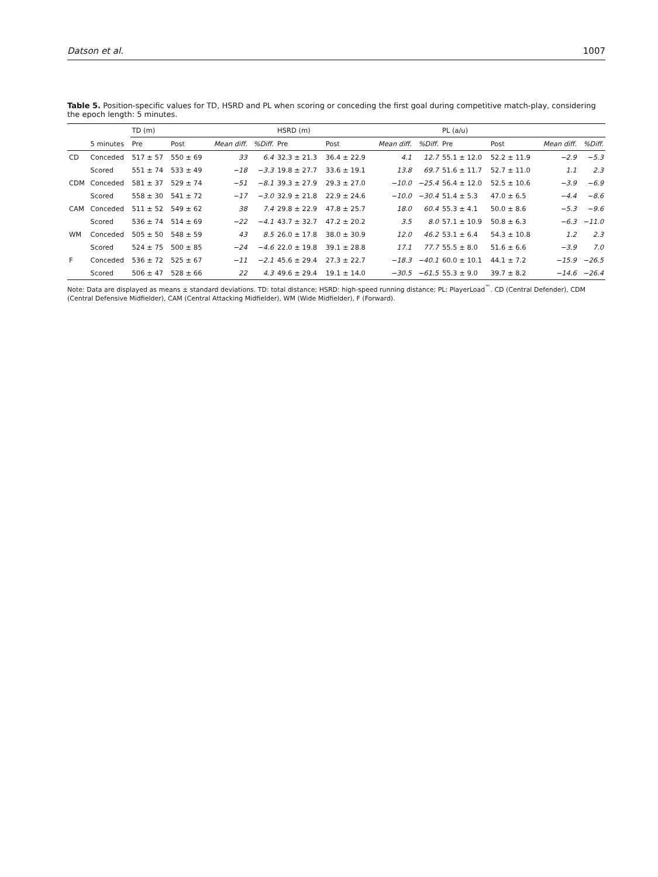Datson et al. 1007
Table 5. Position-specific values for TD, HSRD and PL when scoring or conceding the first goal during competitive match-play, considering the epoch length: 5 minutes.
| | | TD (m) | | | | HSRD (m) | | | | PL (a/u) | | | |
| --- | --- | --- | --- | --- | --- | --- | --- | --- | --- | --- | --- | --- | --- |
| | 5 minutes | Pre | Post | Mean diff. | %Diff. | Pre | Post | Mean diff. | %Diff. | Pre | Post | Mean diff. | %Diff. |
| CD | Conceded | 517 ± 57 | 550 ± 69 | 33 | 6.4 | 32.3 ± 21.3 | 36.4 ± 22.9 | 4.1 | 12.7 | 55.1 ± 12.0 | 52.2 ± 11.9 | −2.9 | −5.3 |
| | Scored | 551 ± 74 | 533 ± 49 | −18 | −3.3 | 19.8 ± 27.7 | 33.6 ± 19.1 | 13.8 | 69.7 | 51.6 ± 11.7 | 52.7 ± 11.0 | 1.1 | 2.3 |
| CDM | Conceded | 581 ± 37 | 529 ± 74 | −51 | −8.1 | 39.3 ± 27.9 | 29.3 ± 27.0 | −10.0 | −25.4 | 56.4 ± 12.0 | 52.5 ± 10.6 | −3.9 | −6.9 |
| | Scored | 558 ± 30 | 541 ± 72 | −17 | −3.0 | 32.9 ± 21.8 | 22.9 ± 24.6 | −10.0 | −30.4 | 51.4 ± 5.3 | 47.0 ± 6.5 | −4.4 | −8.6 |
| CAM | Conceded | 511 ± 52 | 549 ± 62 | 38 | 7.4 | 29.8 ± 22.9 | 47.8 ± 25.7 | 18.0 | 60.4 | 55.3 ± 4.1 | 50.0 ± 8.6 | −5.3 | −9.6 |
| | Scored | 536 ± 74 | 514 ± 69 | −22 | −4.1 | 43.7 ± 32.7 | 47.2 ± 20.2 | 3.5 | 8.0 | 57.1 ± 10.9 | 50.8 ± 6.3 | −6.3 | −11.0 |
| WM | Conceded | 505 ± 50 | 548 ± 59 | 43 | 8.5 | 26.0 ± 17.8 | 38.0 ± 30.9 | 12.0 | 46.2 | 53.1 ± 6.4 | 54.3 ± 10.8 | 1.2 | 2.3 |
| | Scored | 524 ± 75 | 500 ± 85 | −24 | −4.6 | 22.0 ± 19.8 | 39.1 ± 28.8 | 17.1 | 77.7 | 55.5 ± 8.0 | 51.6 ± 6.6 | −3.9 | 7.0 |
| F | Conceded | 536 ± 72 | 525 ± 67 | −11 | −2.1 | 45.6 ± 29.4 | 27.3 ± 22.7 | −18.3 | −40.1 | 60.0 ± 10.1 | 44.1 ± 7.2 | −15.9 | −26.5 |
| | Scored | 506 ± 47 | 528 ± 66 | 22 | 4.3 | 49.6 ± 29.4 | 19.1 ± 14.0 | −30.5 | −61.5 | 55.3 ± 9.0 | 39.7 ± 8.2 | −14.6 | −26.4 |
Note: Data are displayed as means ± standard deviations. TD: total distance; HSRD: high-speed running distance; PL: PlayerLoad<sup>™</sup>. CD (Central Defender), CDM (Central Defensive Midfielder), CAM (Central Attacking Midfielder), WM (Wide Midfielder), F (Forward).